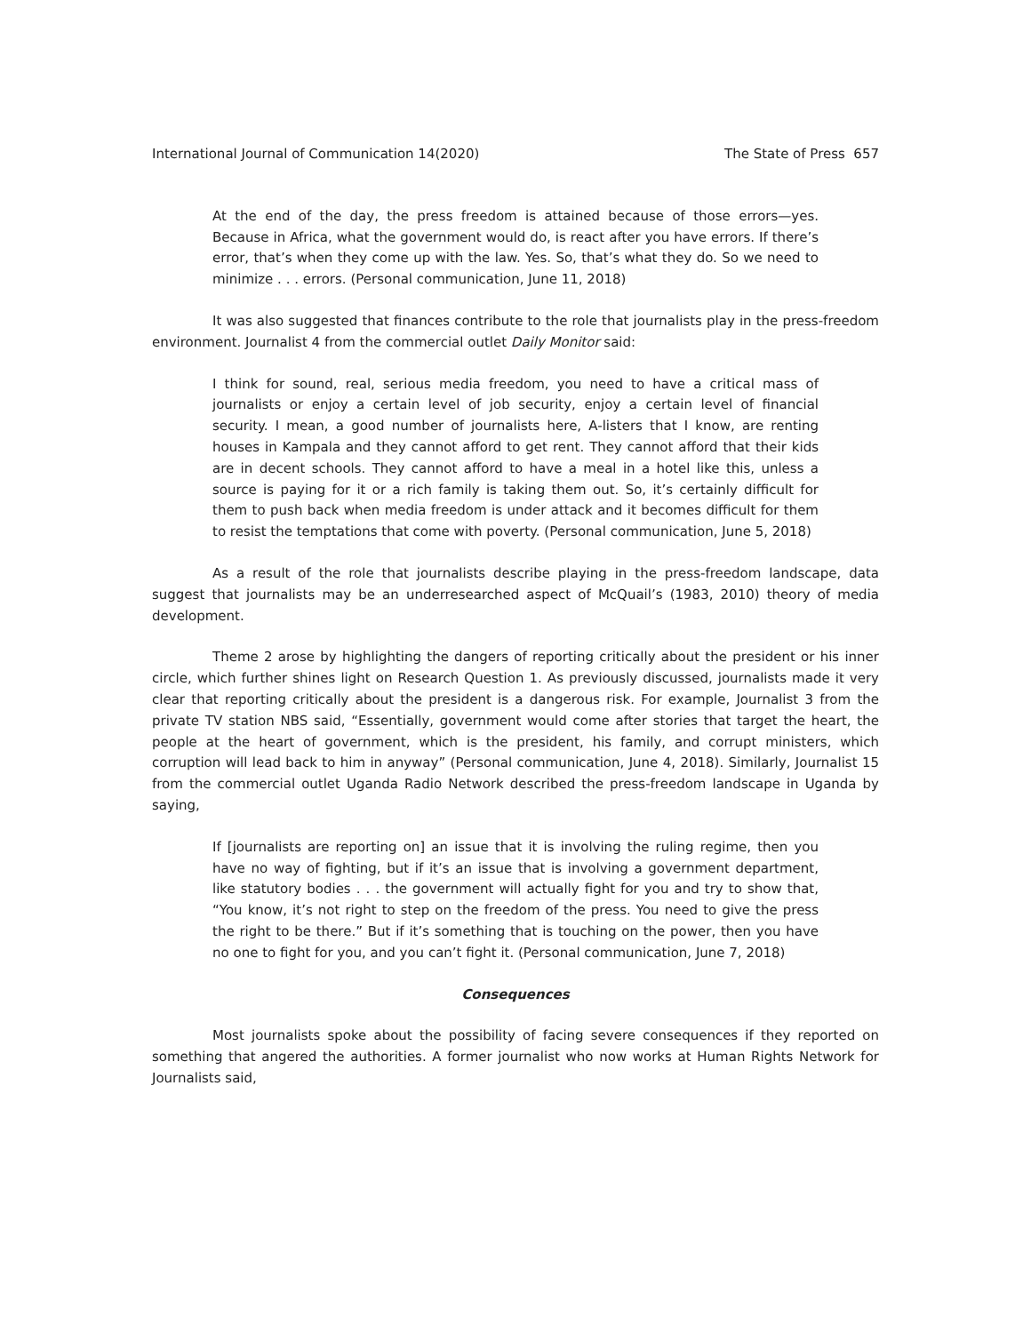International Journal of Communication 14(2020) The State of Press 657
At the end of the day, the press freedom is attained because of those errors—yes. Because in Africa, what the government would do, is react after you have errors. If there’s error, that’s when they come up with the law. Yes. So, that’s what they do. So we need to minimize . . . errors. (Personal communication, June 11, 2018)
It was also suggested that finances contribute to the role that journalists play in the press-freedom environment. Journalist 4 from the commercial outlet Daily Monitor said:
I think for sound, real, serious media freedom, you need to have a critical mass of journalists or enjoy a certain level of job security, enjoy a certain level of financial security. I mean, a good number of journalists here, A-listers that I know, are renting houses in Kampala and they cannot afford to get rent. They cannot afford that their kids are in decent schools. They cannot afford to have a meal in a hotel like this, unless a source is paying for it or a rich family is taking them out. So, it’s certainly difficult for them to push back when media freedom is under attack and it becomes difficult for them to resist the temptations that come with poverty. (Personal communication, June 5, 2018)
As a result of the role that journalists describe playing in the press-freedom landscape, data suggest that journalists may be an underresearched aspect of McQuail’s (1983, 2010) theory of media development.
Theme 2 arose by highlighting the dangers of reporting critically about the president or his inner circle, which further shines light on Research Question 1. As previously discussed, journalists made it very clear that reporting critically about the president is a dangerous risk. For example, Journalist 3 from the private TV station NBS said, “Essentially, government would come after stories that target the heart, the people at the heart of government, which is the president, his family, and corrupt ministers, which corruption will lead back to him in anyway” (Personal communication, June 4, 2018). Similarly, Journalist 15 from the commercial outlet Uganda Radio Network described the press-freedom landscape in Uganda by saying,
If [journalists are reporting on] an issue that it is involving the ruling regime, then you have no way of fighting, but if it’s an issue that is involving a government department, like statutory bodies . . . the government will actually fight for you and try to show that, “You know, it’s not right to step on the freedom of the press. You need to give the press the right to be there.” But if it’s something that is touching on the power, then you have no one to fight for you, and you can’t fight it. (Personal communication, June 7, 2018)
Consequences
Most journalists spoke about the possibility of facing severe consequences if they reported on something that angered the authorities. A former journalist who now works at Human Rights Network for Journalists said,